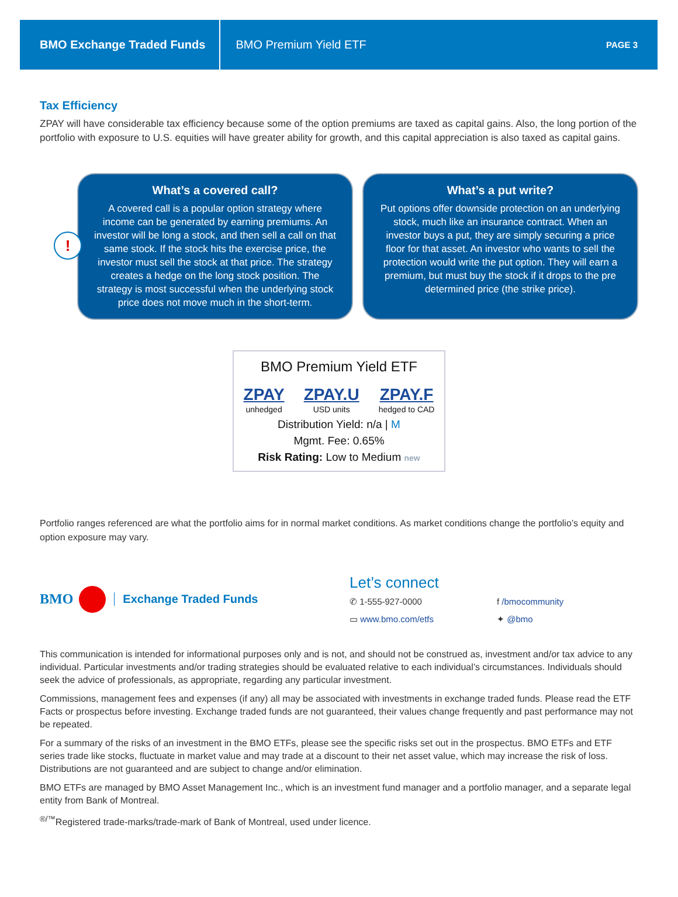BMO Exchange Traded Funds
BMO Premium Yield ETF
PAGE 3
Tax Efficiency
ZPAY will have considerable tax efficiency because some of the option premiums are taxed as capital gains. Also, the long portion of the portfolio with exposure to U.S. equities will have greater ability for growth, and this capital appreciation is also taxed as capital gains.
!
What’s a covered call?
A covered call is a popular option strategy where income can be generated by earning premiums. An investor will be long a stock, and then sell a call on that same stock. If the stock hits the exercise price, the investor must sell the stock at that price. The strategy creates a hedge on the long stock position. The strategy is most successful when the underlying stock price does not move much in the short-term.
What’s a put write?
Put options offer downside protection on an underlying stock, much like an insurance contract. When an investor buys a put, they are simply securing a price floor for that asset. An investor who wants to sell the protection would write the put option. They will earn a premium, but must buy the stock if it drops to the pre determined price (the strike price).
BMO Premium Yield ETF
ZPAY
unhedged
ZPAY.U
USD units
ZPAY.F
hedged to CAD
Distribution Yield: n/a | M
Mgmt. Fee: 0.65%
Risk Rating: Low to Medium new
Portfolio ranges referenced are what the portfolio aims for in normal market conditions. As market conditions change the portfolio’s equity and option exposure may vary.
BMO
Exchange Traded Funds
Let’s connect
✆ 1-555-927-0000
f /bmocommunity
▭ www.bmo.com/etfs
✦ @bmo
This communication is intended for informational purposes only and is not, and should not be construed as, investment and/or tax advice to any individual. Particular investments and/or trading strategies should be evaluated relative to each individual’s circumstances. Individuals should seek the advice of professionals, as appropriate, regarding any particular investment.
Commissions, management fees and expenses (if any) all may be associated with investments in exchange traded funds. Please read the ETF Facts or prospectus before investing. Exchange traded funds are not guaranteed, their values change frequently and past performance may not be repeated.
For a summary of the risks of an investment in the BMO ETFs, please see the specific risks set out in the prospectus. BMO ETFs and ETF series trade like stocks, fluctuate in market value and may trade at a discount to their net asset value, which may increase the risk of loss. Distributions are not guaranteed and are subject to change and/or elimination.
BMO ETFs are managed by BMO Asset Management Inc., which is an investment fund manager and a portfolio manager, and a separate legal entity from Bank of Montreal.
<sup>®/™</sup>Registered trade-marks/trade-mark of Bank of Montreal, used under licence.